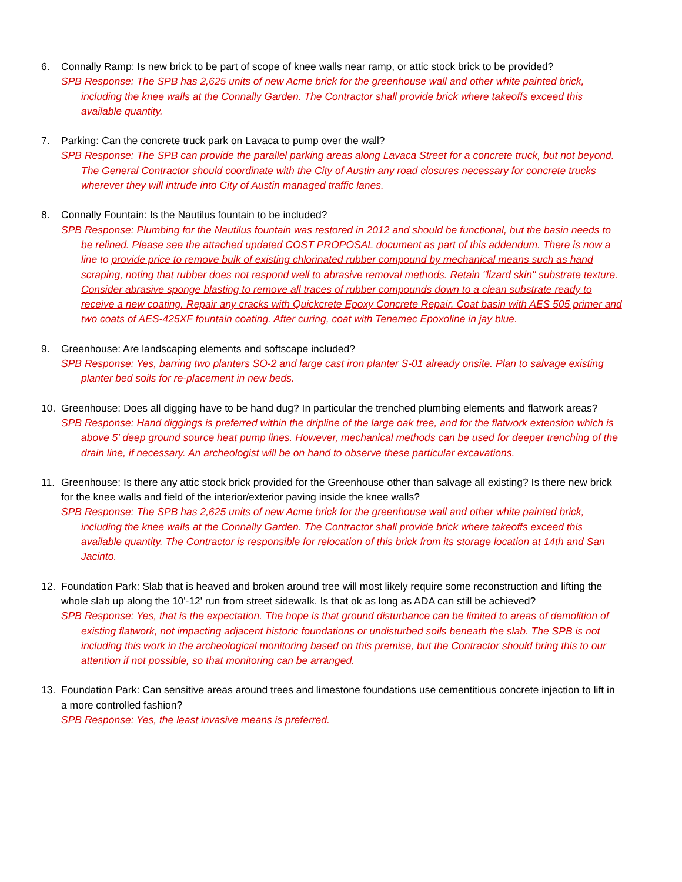6. Connally Ramp: Is new brick to be part of scope of knee walls near ramp, or attic stock brick to be provided?
SPB Response: The SPB has 2,625 units of new Acme brick for the greenhouse wall and other white painted brick, including the knee walls at the Connally Garden. The Contractor shall provide brick where takeoffs exceed this available quantity.
7. Parking: Can the concrete truck park on Lavaca to pump over the wall?
SPB Response: The SPB can provide the parallel parking areas along Lavaca Street for a concrete truck, but not beyond. The General Contractor should coordinate with the City of Austin any road closures necessary for concrete trucks wherever they will intrude into City of Austin managed traffic lanes.
8. Connally Fountain: Is the Nautilus fountain to be included?
SPB Response: Plumbing for the Nautilus fountain was restored in 2012 and should be functional, but the basin needs to be relined. Please see the attached updated COST PROPOSAL document as part of this addendum. There is now a line to provide price to remove bulk of existing chlorinated rubber compound by mechanical means such as hand scraping, noting that rubber does not respond well to abrasive removal methods. Retain "lizard skin" substrate texture. Consider abrasive sponge blasting to remove all traces of rubber compounds down to a clean substrate ready to receive a new coating. Repair any cracks with Quickcrete Epoxy Concrete Repair. Coat basin with AES 505 primer and two coats of AES-425XF fountain coating. After curing, coat with Tenemec Epoxoline in jay blue.
9. Greenhouse: Are landscaping elements and softscape included?
SPB Response: Yes, barring two planters SO-2 and large cast iron planter S-01 already onsite. Plan to salvage existing planter bed soils for re-placement in new beds.
10. Greenhouse: Does all digging have to be hand dug? In particular the trenched plumbing elements and flatwork areas?
SPB Response: Hand diggings is preferred within the dripline of the large oak tree, and for the flatwork extension which is above 5' deep ground source heat pump lines. However, mechanical methods can be used for deeper trenching of the drain line, if necessary. An archeologist will be on hand to observe these particular excavations.
11. Greenhouse: Is there any attic stock brick provided for the Greenhouse other than salvage all existing? Is there new brick for the knee walls and field of the interior/exterior paving inside the knee walls?
SPB Response: The SPB has 2,625 units of new Acme brick for the greenhouse wall and other white painted brick, including the knee walls at the Connally Garden. The Contractor shall provide brick where takeoffs exceed this available quantity. The Contractor is responsible for relocation of this brick from its storage location at 14th and San Jacinto.
12. Foundation Park: Slab that is heaved and broken around tree will most likely require some reconstruction and lifting the whole slab up along the 10'-12' run from street sidewalk. Is that ok as long as ADA can still be achieved?
SPB Response: Yes, that is the expectation. The hope is that ground disturbance can be limited to areas of demolition of existing flatwork, not impacting adjacent historic foundations or undisturbed soils beneath the slab. The SPB is not including this work in the archeological monitoring based on this premise, but the Contractor should bring this to our attention if not possible, so that monitoring can be arranged.
13. Foundation Park: Can sensitive areas around trees and limestone foundations use cementitious concrete injection to lift in a more controlled fashion?
SPB Response: Yes, the least invasive means is preferred.